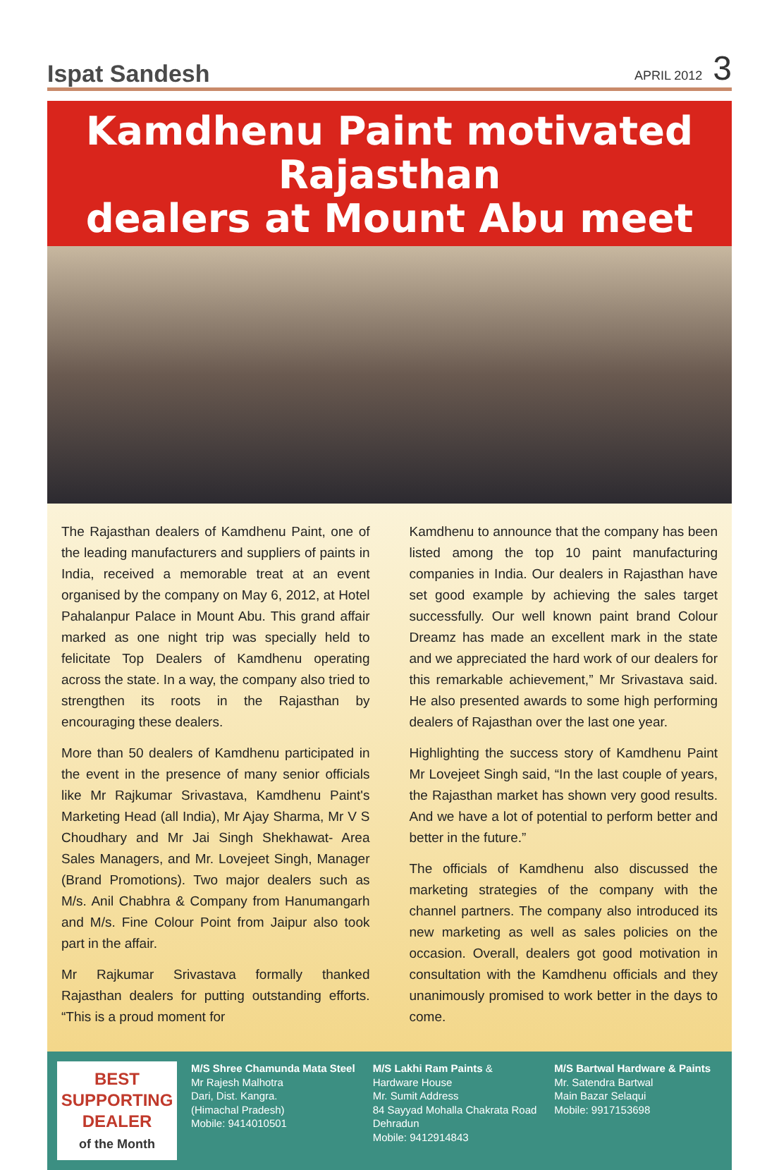Ispat Sandesh APRIL 2012 3
Kamdhenu Paint motivated Rajasthan
dealers at Mount Abu meet
The Rajasthan dealers of Kamdhenu Paint, one of the leading manufacturers and suppliers of paints in India, received a memorable treat at an event organised by the company on May 6, 2012, at Hotel Pahalanpur Palace in Mount Abu. This grand affair marked as one night trip was specially held to felicitate Top Dealers of Kamdhenu operating across the state. In a way, the company also tried to strengthen its roots in the Rajasthan by encouraging these dealers.
More than 50 dealers of Kamdhenu participated in the event in the presence of many senior officials like Mr Rajkumar Srivastava, Kamdhenu Paint's Marketing Head (all India), Mr Ajay Sharma, Mr V S Choudhary and Mr Jai Singh Shekhawat- Area Sales Managers, and Mr. Lovejeet Singh, Manager (Brand Promotions). Two major dealers such as M/s. Anil Chabhra & Company from Hanumangarh and M/s. Fine Colour Point from Jaipur also took part in the affair.
Mr Rajkumar Srivastava formally thanked Rajasthan dealers for putting outstanding efforts. “This is a proud moment for
Kamdhenu to announce that the company has been listed among the top 10 paint manufacturing companies in India. Our dealers in Rajasthan have set good example by achieving the sales target successfully. Our well known paint brand Colour Dreamz has made an excellent mark in the state and we appreciated the hard work of our dealers for this remarkable achievement,” Mr Srivastava said. He also presented awards to some high performing dealers of Rajasthan over the last one year.
Highlighting the success story of Kamdhenu Paint Mr Lovejeet Singh said, “In the last couple of years, the Rajasthan market has shown very good results. And we have a lot of potential to perform better and better in the future.”
The officials of Kamdhenu also discussed the marketing strategies of the company with the channel partners. The company also introduced its new marketing as well as sales policies on the occasion. Overall, dealers got good motivation in consultation with the Kamdhenu officials and they unanimously promised to work better in the days to come.
BEST
SUPPORTING
DEALER
of the Month
M/S Shree Chamunda Mata Steel
Mr Rajesh Malhotra
Dari, Dist. Kangra.
(Himachal Pradesh)
Mobile: 9414010501
M/S Lakhi Ram Paints & Hardware House
Mr. Sumit Address
84 Sayyad Mohalla Chakrata Road Dehradun
Mobile: 9412914843
M/S Bartwal Hardware & Paints
Mr. Satendra Bartwal
Main Bazar Selaqui
Mobile: 9917153698